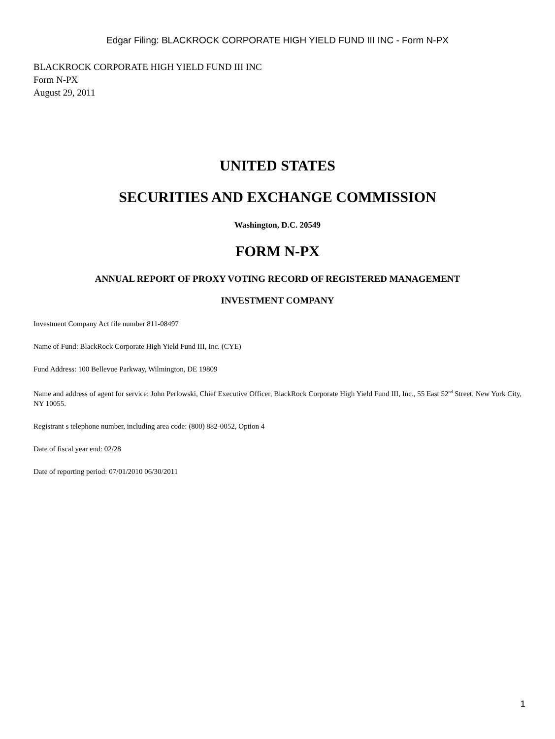Edgar Filing: BLACKROCK CORPORATE HIGH YIELD FUND III INC - Form N-PX
BLACKROCK CORPORATE HIGH YIELD FUND III INC
Form N-PX
August 29, 2011
UNITED STATES
SECURITIES AND EXCHANGE COMMISSION
Washington, D.C. 20549
FORM N-PX
ANNUAL REPORT OF PROXY VOTING RECORD OF REGISTERED MANAGEMENT
INVESTMENT COMPANY
Investment Company Act file number 811-08497
Name of Fund: BlackRock Corporate High Yield Fund III, Inc. (CYE)
Fund Address: 100 Bellevue Parkway, Wilmington, DE 19809
Name and address of agent for service: John Perlowski, Chief Executive Officer, BlackRock Corporate High Yield Fund III, Inc., 55 East 52<sup>nd</sup> Street, New York City, NY 10055.
Registrant s telephone number, including area code: (800) 882-0052, Option 4
Date of fiscal year end: 02/28
Date of reporting period: 07/01/2010 06/30/2011
1